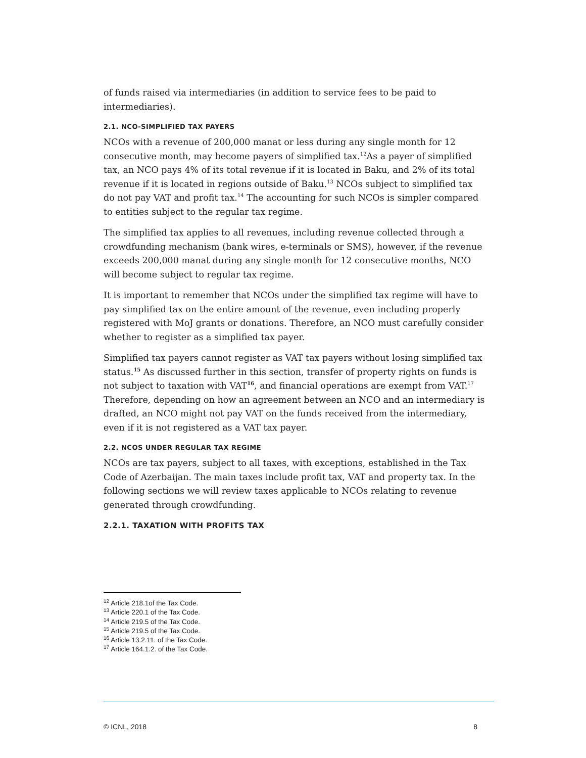of funds raised via intermediaries (in addition to service fees to be paid to intermediaries).
2.1. NCO-SIMPLIFIED TAX PAYERS
NCOs with a revenue of 200,000 manat or less during any single month for 12 consecutive month, may become payers of simplified tax.<sup>12</sup>As a payer of simplified tax, an NCO pays 4% of its total revenue if it is located in Baku, and 2% of its total revenue if it is located in regions outside of Baku.<sup>13</sup> NCOs subject to simplified tax do not pay VAT and profit tax.<sup>14</sup> The accounting for such NCOs is simpler compared to entities subject to the regular tax regime.
The simplified tax applies to all revenues, including revenue collected through a crowdfunding mechanism (bank wires, e-terminals or SMS), however, if the revenue exceeds 200,000 manat during any single month for 12 consecutive months, NCO will become subject to regular tax regime.
It is important to remember that NCOs under the simplified tax regime will have to pay simplified tax on the entire amount of the revenue, even including properly registered with MoJ grants or donations. Therefore, an NCO must carefully consider whether to register as a simplified tax payer.
Simplified tax payers cannot register as VAT tax payers without losing simplified tax status.<sup>15</sup> As discussed further in this section, transfer of property rights on funds is not subject to taxation with VAT<sup>16</sup>, and financial operations are exempt from VAT.<sup>17</sup> Therefore, depending on how an agreement between an NCO and an intermediary is drafted, an NCO might not pay VAT on the funds received from the intermediary, even if it is not registered as a VAT tax payer.
2.2. NCOS UNDER REGULAR TAX REGIME
NCOs are tax payers, subject to all taxes, with exceptions, established in the Tax Code of Azerbaijan. The main taxes include profit tax, VAT and property tax. In the following sections we will review taxes applicable to NCOs relating to revenue generated through crowdfunding.
2.2.1. TAXATION WITH PROFITS TAX
<sup>12</sup> Article 218.1of the Tax Code.
<sup>13</sup> Article 220.1 of the Tax Code.
<sup>14</sup> Article 219.5 of the Tax Code.
<sup>15</sup> Article 219.5 of the Tax Code.
<sup>16</sup> Article 13.2.11. of the Tax Code.
<sup>17</sup> Article 164.1.2. of the Tax Code.
© ICNL, 2018 8